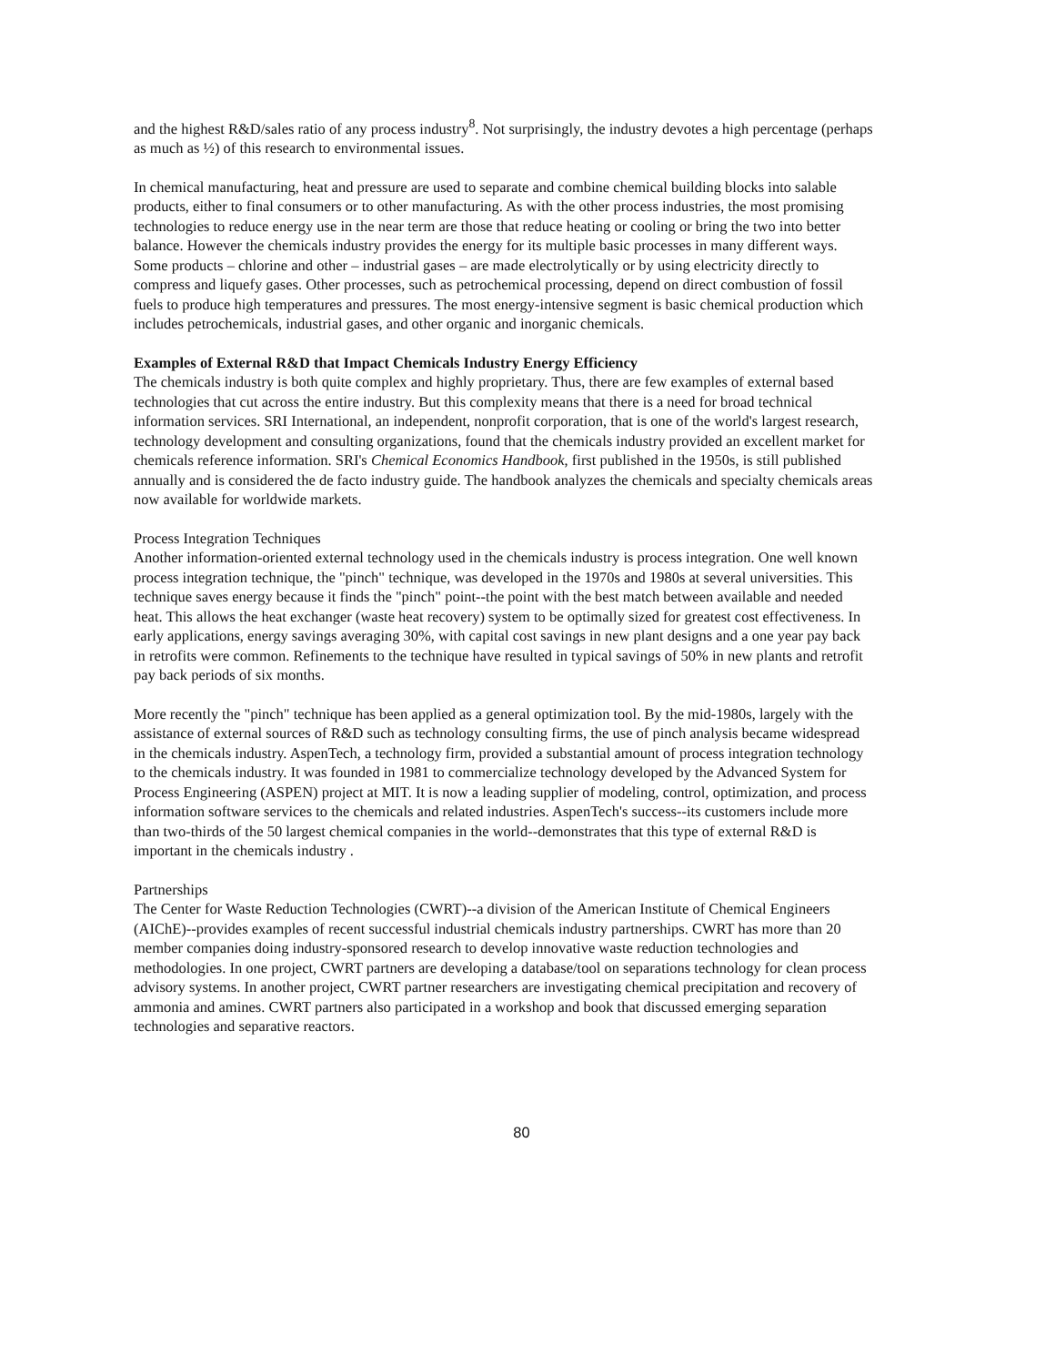and the highest R&D/sales ratio of any process industry<sup>8</sup>. Not surprisingly, the industry devotes a high percentage (perhaps as much as ½) of this research to environmental issues.
In chemical manufacturing, heat and pressure are used to separate and combine chemical building blocks into salable products, either to final consumers or to other manufacturing. As with the other process industries, the most promising technologies to reduce energy use in the near term are those that reduce heating or cooling or bring the two into better balance. However the chemicals industry provides the energy for its multiple basic processes in many different ways. Some products – chlorine and other – industrial gases – are made electrolytically or by using electricity directly to compress and liquefy gases. Other processes, such as petrochemical processing, depend on direct combustion of fossil fuels to produce high temperatures and pressures. The most energy-intensive segment is basic chemical production which includes petrochemicals, industrial gases, and other organic and inorganic chemicals.
Examples of External R&D that Impact Chemicals Industry Energy Efficiency
The chemicals industry is both quite complex and highly proprietary. Thus, there are few examples of external based technologies that cut across the entire industry. But this complexity means that there is a need for broad technical information services. SRI International, an independent, nonprofit corporation, that is one of the world's largest research, technology development and consulting organizations, found that the chemicals industry provided an excellent market for chemicals reference information. SRI's Chemical Economics Handbook, first published in the 1950s, is still published annually and is considered the de facto industry guide. The handbook analyzes the chemicals and specialty chemicals areas now available for worldwide markets.
Process Integration Techniques
Another information-oriented external technology used in the chemicals industry is process integration. One well known process integration technique, the "pinch" technique, was developed in the 1970s and 1980s at several universities. This technique saves energy because it finds the "pinch" point--the point with the best match between available and needed heat. This allows the heat exchanger (waste heat recovery) system to be optimally sized for greatest cost effectiveness. In early applications, energy savings averaging 30%, with capital cost savings in new plant designs and a one year pay back in retrofits were common. Refinements to the technique have resulted in typical savings of 50% in new plants and retrofit pay back periods of six months.
More recently the "pinch" technique has been applied as a general optimization tool. By the mid-1980s, largely with the assistance of external sources of R&D such as technology consulting firms, the use of pinch analysis became widespread in the chemicals industry. AspenTech, a technology firm, provided a substantial amount of process integration technology to the chemicals industry. It was founded in 1981 to commercialize technology developed by the Advanced System for Process Engineering (ASPEN) project at MIT. It is now a leading supplier of modeling, control, optimization, and process information software services to the chemicals and related industries. AspenTech's success--its customers include more than two-thirds of the 50 largest chemical companies in the world--demonstrates that this type of external R&D is important in the chemicals industry .
Partnerships
The Center for Waste Reduction Technologies (CWRT)--a division of the American Institute of Chemical Engineers (AIChE)--provides examples of recent successful industrial chemicals industry partnerships. CWRT has more than 20 member companies doing industry-sponsored research to develop innovative waste reduction technologies and methodologies. In one project, CWRT partners are developing a database/tool on separations technology for clean process advisory systems. In another project, CWRT partner researchers are investigating chemical precipitation and recovery of ammonia and amines. CWRT partners also participated in a workshop and book that discussed emerging separation technologies and separative reactors.
80